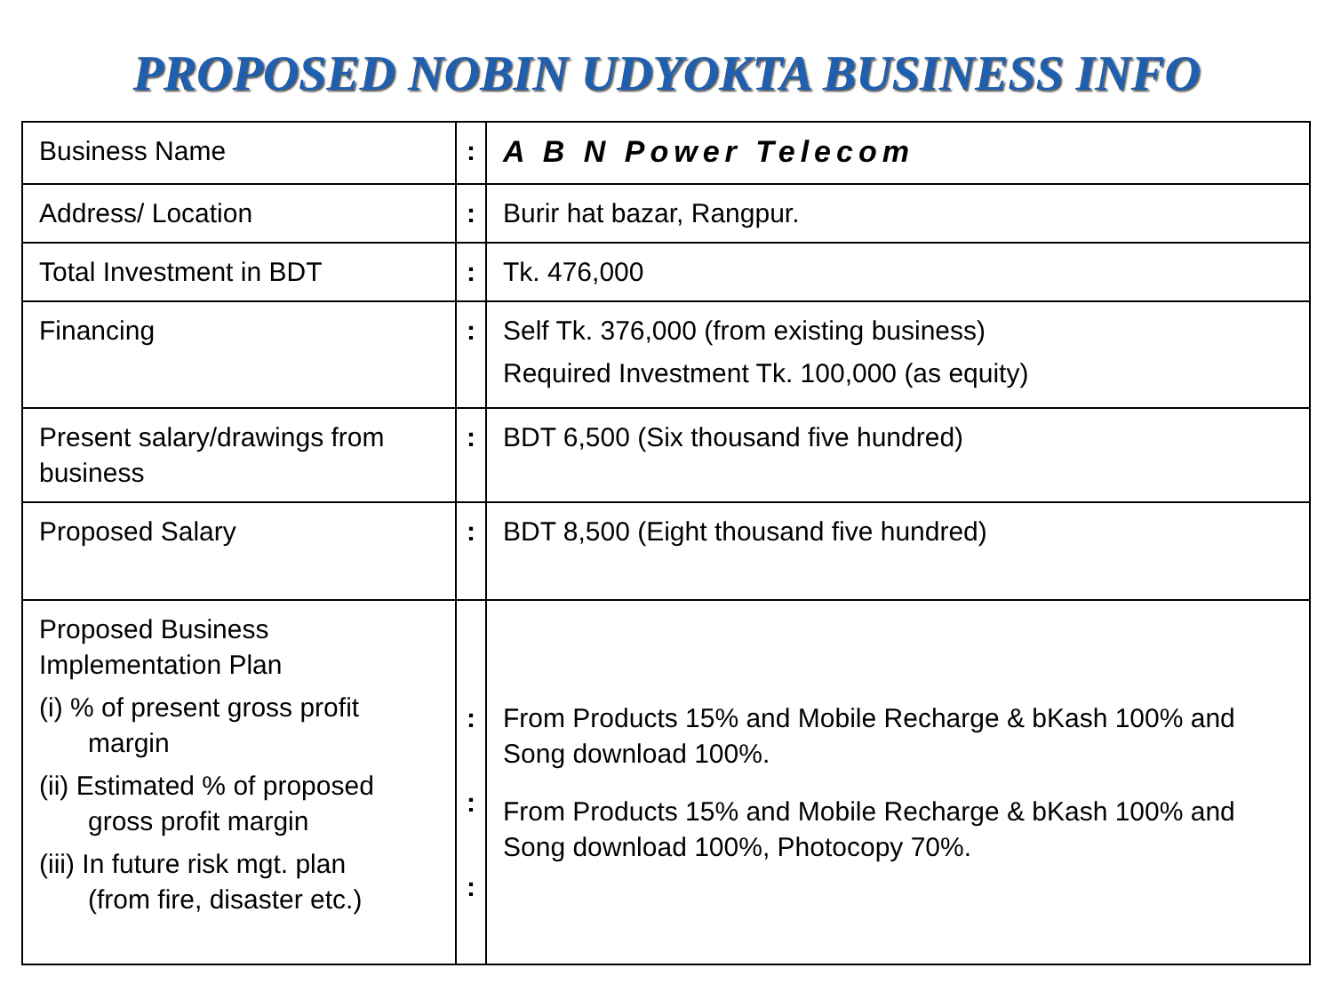PROPOSED NOBIN UDYOKTA BUSINESS INFO
| Business Name | : | A B N Power Telecom |
| Address/ Location | : | Burir hat bazar, Rangpur. |
| Total Investment in BDT | : | Tk. 476,000 |
| Financing | : | Self Tk. 376,000 (from existing business) Required Investment Tk. 100,000 (as equity) |
| Present salary/drawings from business | : | BDT 6,500 (Six thousand five hundred) |
| Proposed Salary | : | BDT 8,500 (Eight thousand five hundred) |
| Proposed Business Implementation Plan (i) % of present gross profit margin (ii) Estimated % of proposed gross profit margin (iii) In future risk mgt. plan (from fire, disaster etc.) | : : : | From Products 15% and Mobile Recharge & bKash 100% and Song download 100%. From Products 15% and Mobile Recharge & bKash 100% and Song download 100%, Photocopy 70%. |